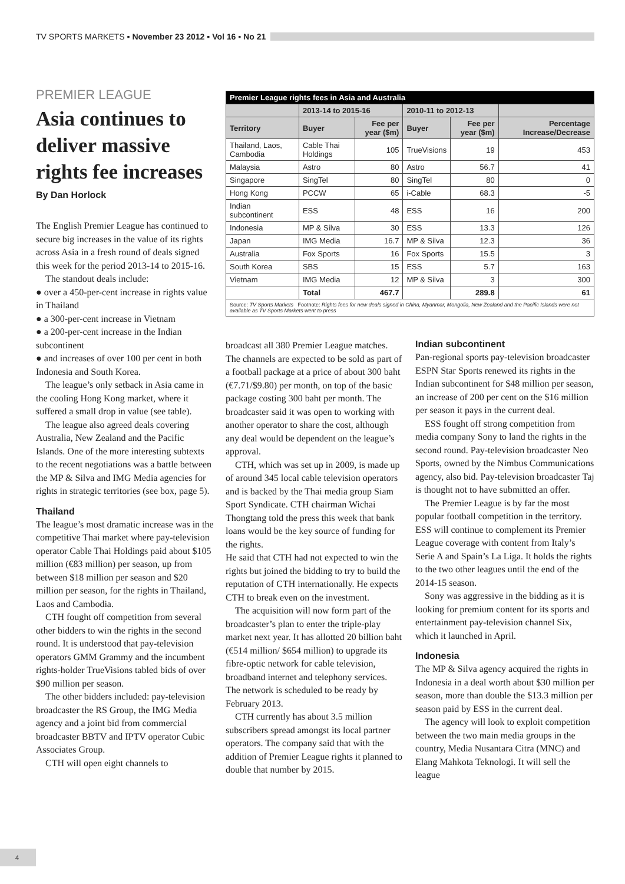TV SPORTS MARKETS ▪ November 23 2012 ▪ Vol 16 ▪ No 21
PREMIER LEAGUE
Asia continues to deliver massive rights fee increases
By Dan Horlock
The English Premier League has continued to secure big increases in the value of its rights across Asia in a fresh round of deals signed this week for the period 2013-14 to 2015-16.
The standout deals include:
● over a 450-per-cent increase in rights value in Thailand
● a 300-per-cent increase in Vietnam
● a 200-per-cent increase in the Indian subcontinent
● and increases of over 100 per cent in both Indonesia and South Korea.
The league’s only setback in Asia came in the cooling Hong Kong market, where it suffered a small drop in value (see table).
The league also agreed deals covering Australia, New Zealand and the Pacific Islands. One of the more interesting subtexts to the recent negotiations was a battle between the MP & Silva and IMG Media agencies for rights in strategic territories (see box, page 5).
Thailand
The league’s most dramatic increase was in the competitive Thai market where pay-television operator Cable Thai Holdings paid about $105 million (€83 million) per season, up from between $18 million per season and $20 million per season, for the rights in Thailand, Laos and Cambodia.
CTH fought off competition from several other bidders to win the rights in the second round. It is understood that pay-television operators GMM Grammy and the incumbent rights-holder TrueVisions tabled bids of over $90 million per season.
The other bidders included: pay-television broadcaster the RS Group, the IMG Media agency and a joint bid from commercial broadcaster BBTV and IPTV operator Cubic Associates Group.
CTH will open eight channels to
| Premier League rights fees in Asia and Australia | | | | | |
| --- | --- | --- | --- | --- | --- |
| | 2013-14 to 2015-16 | | 2010-11 to 2012-13 | | |
| Territory | Buyer | Fee per year ($m) | Buyer | Fee per year ($m) | Percentage Increase/Decrease |
| Thailand, Laos, Cambodia | Cable Thai Holdings | 105 | TrueVisions | 19 | 453 |
| Malaysia | Astro | 80 | Astro | 56.7 | 41 |
| Singapore | SingTel | 80 | SingTel | 80 | 0 |
| Hong Kong | PCCW | 65 | i-Cable | 68.3 | -5 |
| Indian subcontinent | ESS | 48 | ESS | 16 | 200 |
| Indonesia | MP & Silva | 30 | ESS | 13.3 | 126 |
| Japan | IMG Media | 16.7 | MP & Silva | 12.3 | 36 |
| Australia | Fox Sports | 16 | Fox Sports | 15.5 | 3 |
| South Korea | SBS | 15 | ESS | 5.7 | 163 |
| Vietnam | IMG Media | 12 | MP & Silva | 3 | 300 |
| | Total | 467.7 | | 289.8 | 61 |
| Source: TV Sports Markets Footnote: Rights fees for new deals signed in China, Myanmar, Mongolia, New Zealand and the Pacific Islands were not available as TV Sports Markets went to press | | | | | |
broadcast all 380 Premier League matches. The channels are expected to be sold as part of a football package at a price of about 300 baht (€7.71/$9.80) per month, on top of the basic package costing 300 baht per month. The broadcaster said it was open to working with another operator to share the cost, although any deal would be dependent on the league’s approval.
CTH, which was set up in 2009, is made up of around 345 local cable television operators and is backed by the Thai media group Siam Sport Syndicate. CTH chairman Wichai Thongtang told the press this week that bank loans would be the key source of funding for the rights.
He said that CTH had not expected to win the rights but joined the bidding to try to build the reputation of CTH internationally. He expects CTH to break even on the investment.
The acquisition will now form part of the broadcaster’s plan to enter the triple-play market next year. It has allotted 20 billion baht (€514 million/ $654 million) to upgrade its fibre-optic network for cable television, broadband internet and telephony services. The network is scheduled to be ready by February 2013.
CTH currently has about 3.5 million subscribers spread amongst its local partner operators. The company said that with the addition of Premier League rights it planned to double that number by 2015.
Indian subcontinent
Pan-regional sports pay-television broadcaster ESPN Star Sports renewed its rights in the Indian subcontinent for $48 million per season, an increase of 200 per cent on the $16 million per season it pays in the current deal.
ESS fought off strong competition from media company Sony to land the rights in the second round. Pay-television broadcaster Neo Sports, owned by the Nimbus Communications agency, also bid. Pay-television broadcaster Taj is thought not to have submitted an offer.
The Premier League is by far the most popular football competition in the territory. ESS will continue to complement its Premier League coverage with content from Italy’s Serie A and Spain’s La Liga. It holds the rights to the two other leagues until the end of the 2014-15 season.
Sony was aggressive in the bidding as it is looking for premium content for its sports and entertainment pay-television channel Six, which it launched in April.
Indonesia
The MP & Silva agency acquired the rights in Indonesia in a deal worth about $30 million per season, more than double the $13.3 million per season paid by ESS in the current deal.
The agency will look to exploit competition between the two main media groups in the country, Media Nusantara Citra (MNC) and Elang Mahkota Teknologi. It will sell the league
4